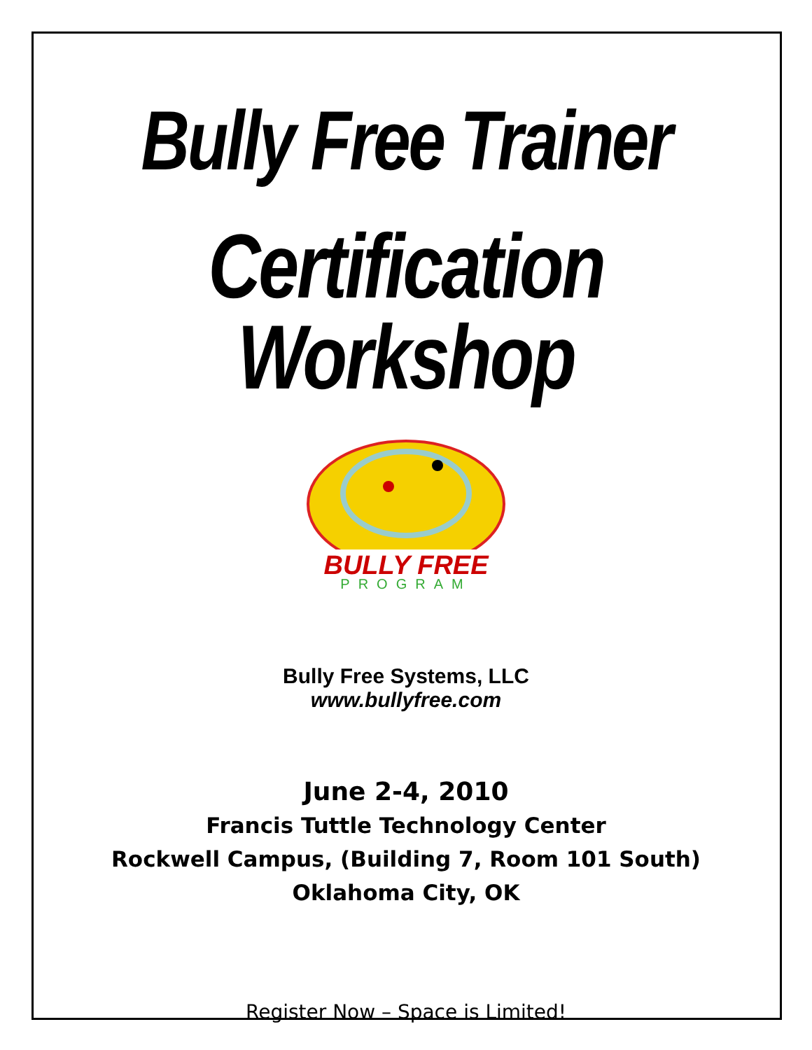Bully Free Trainer
Certification Workshop
BULLY FREE
PROGRAM
Bully Free Systems, LLC
www.bullyfree.com
June 2-4, 2010
Francis Tuttle Technology Center
Rockwell Campus, (Building 7, Room 101 South)
Oklahoma City, OK
Register Now – Space is Limited!